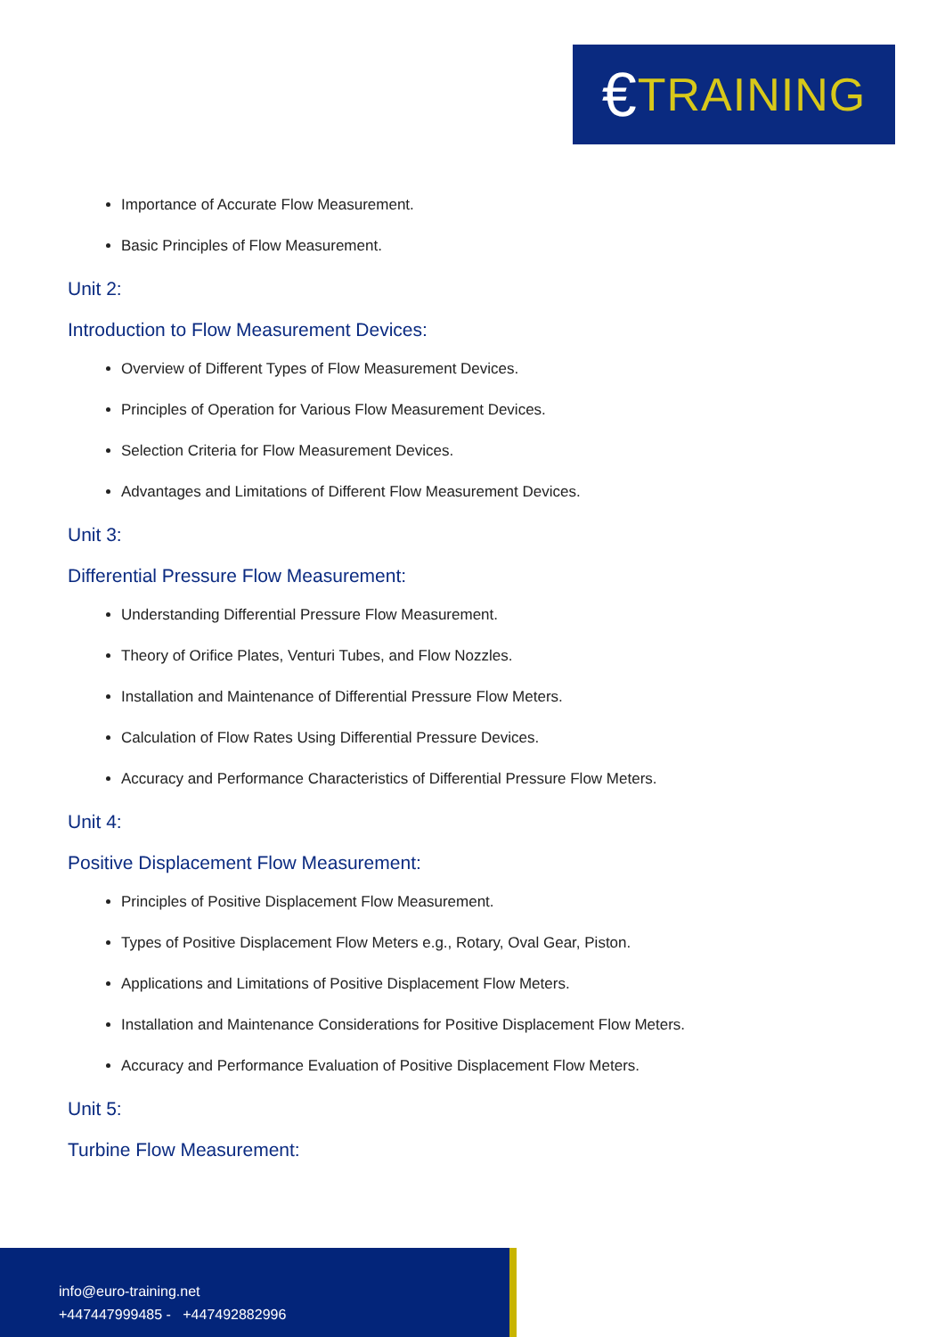€ TRAINING
Importance of Accurate Flow Measurement.
Basic Principles of Flow Measurement.
Unit 2:
Introduction to Flow Measurement Devices:
Overview of Different Types of Flow Measurement Devices.
Principles of Operation for Various Flow Measurement Devices.
Selection Criteria for Flow Measurement Devices.
Advantages and Limitations of Different Flow Measurement Devices.
Unit 3:
Differential Pressure Flow Measurement:
Understanding Differential Pressure Flow Measurement.
Theory of Orifice Plates, Venturi Tubes, and Flow Nozzles.
Installation and Maintenance of Differential Pressure Flow Meters.
Calculation of Flow Rates Using Differential Pressure Devices.
Accuracy and Performance Characteristics of Differential Pressure Flow Meters.
Unit 4:
Positive Displacement Flow Measurement:
Principles of Positive Displacement Flow Measurement.
Types of Positive Displacement Flow Meters e.g., Rotary, Oval Gear, Piston.
Applications and Limitations of Positive Displacement Flow Meters.
Installation and Maintenance Considerations for Positive Displacement Flow Meters.
Accuracy and Performance Evaluation of Positive Displacement Flow Meters.
Unit 5:
Turbine Flow Measurement:
info@euro-training.net
+447447999485 - +447492882996